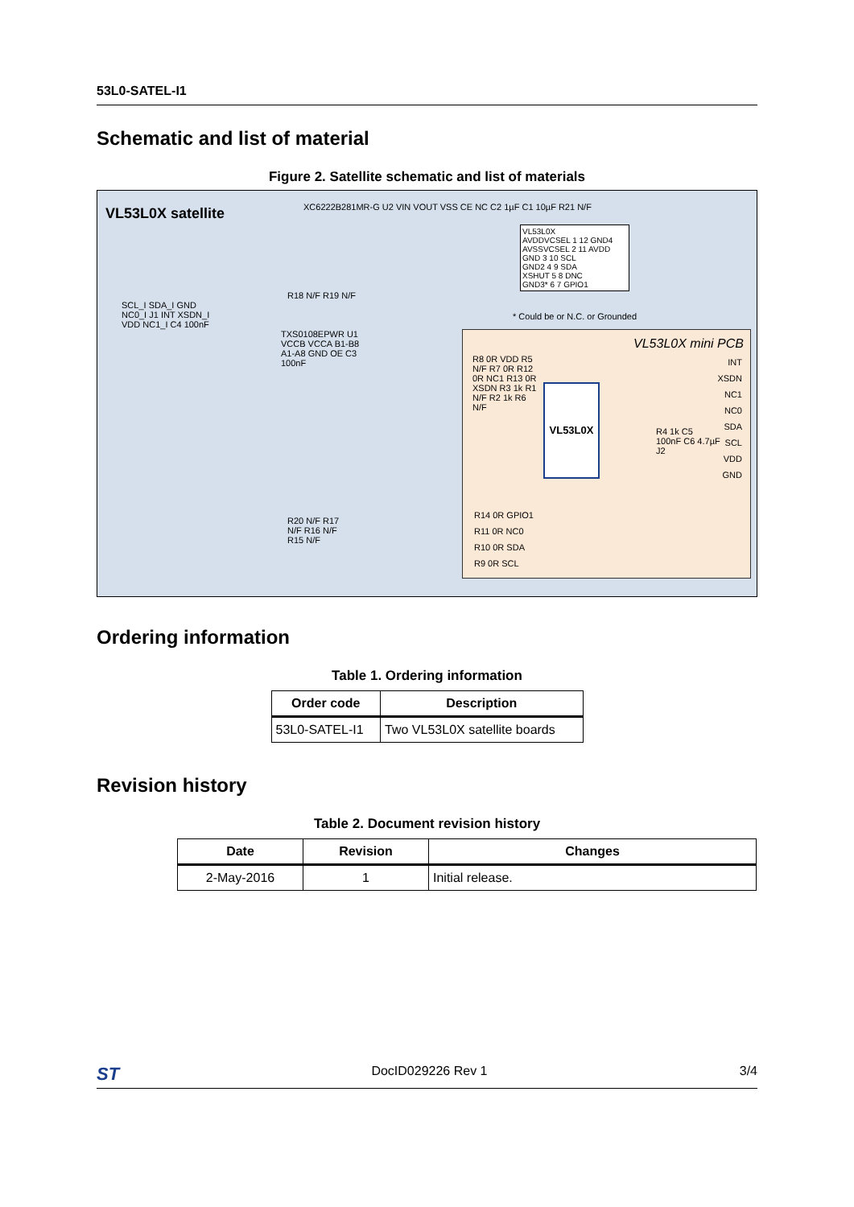53L0-SATEL-I1
Schematic and list of material
Figure 2. Satellite schematic and list of materials
VL53L0X satellite
XC6222B281MR-G U2 VIN VOUT VSS CE NC C2 1µF C1 10µF R21 N/F
SCL_I SDA_I GND NC0_I J1 INT XSDN_I VDD NC1_I C4 100nF
TXS0108EPWR U1 VCCB VCCA B1-B8 A1-A8 GND OE C3 100nF
R18 N/F R19 N/F
R20 N/F R17 N/F R16 N/F R15 N/F
VL53L0X
AVDDVCSEL 1 12 GND4
AVSSVCSEL 2 11 AVDD
GND 3 10 SCL
GND2 4 9 SDA
XSHUT 5 8 DNC
GND3* 6 7 GPIO1
* Could be or N.C. or Grounded
VL53L0X mini PCB
VL53L0X
R8 0R VDD R5 N/F R7 0R R12 0R NC1 R13 0R XSDN R3 1k R1 N/F R2 1k R6 N/F
R4 1k C5 100nF C6 4.7µF J2
INT XSDN NC1 NC0 SDA SCL VDD GND
R14 0R GPIO1
R11 0R NC0
R10 0R SDA
R9 0R SCL
Ordering information
Table 1. Ordering information
| Order code | Description |
| --- | --- |
| 53L0-SATEL-I1 | Two VL53L0X satellite boards |
Revision history
Table 2. Document revision history
| Date | Revision | Changes |
| --- | --- | --- |
| 2-May-2016 | 1 | Initial release. |
ST DocID029226 Rev 1 3/4